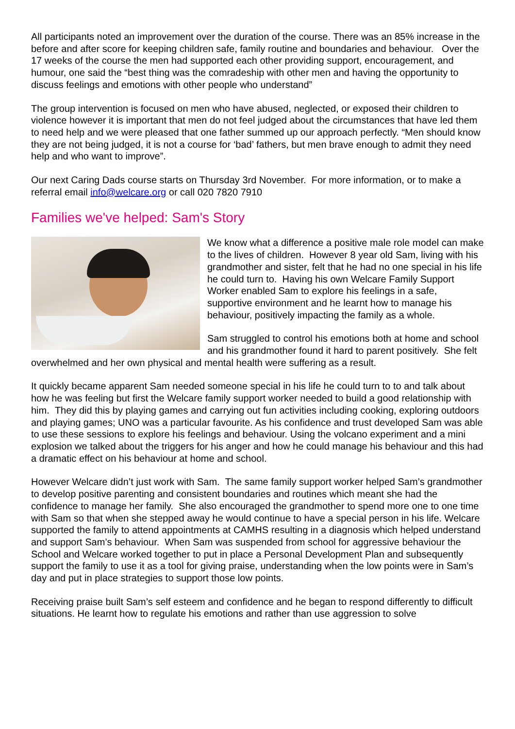All participants noted an improvement over the duration of the course. There was an 85% increase in the before and after score for keeping children safe, family routine and boundaries and behaviour. Over the 17 weeks of the course the men had supported each other providing support, encouragement, and humour, one said the “best thing was the comradeship with other men and having the opportunity to discuss feelings and emotions with other people who understand”
The group intervention is focused on men who have abused, neglected, or exposed their children to violence however it is important that men do not feel judged about the circumstances that have led them to need help and we were pleased that one father summed up our approach perfectly. “Men should know they are not being judged, it is not a course for ‘bad’ fathers, but men brave enough to admit they need help and who want to improve”.
Our next Caring Dads course starts on Thursday 3rd November. For more information, or to make a referral email info@welcare.org or call 020 7820 7910
Families we've helped: Sam's Story
We know what a difference a positive male role model can make to the lives of children. However 8 year old Sam, living with his grandmother and sister, felt that he had no one special in his life he could turn to. Having his own Welcare Family Support Worker enabled Sam to explore his feelings in a safe, supportive environment and he learnt how to manage his behaviour, positively impacting the family as a whole.
Sam struggled to control his emotions both at home and school and his grandmother found it hard to parent positively. She felt overwhelmed and her own physical and mental health were suffering as a result.
It quickly became apparent Sam needed someone special in his life he could turn to to and talk about how he was feeling but first the Welcare family support worker needed to build a good relationship with him. They did this by playing games and carrying out fun activities including cooking, exploring outdoors and playing games; UNO was a particular favourite. As his confidence and trust developed Sam was able to use these sessions to explore his feelings and behaviour. Using the volcano experiment and a mini explosion we talked about the triggers for his anger and how he could manage his behaviour and this had a dramatic effect on his behaviour at home and school.
However Welcare didn’t just work with Sam. The same family support worker helped Sam’s grandmother to develop positive parenting and consistent boundaries and routines which meant she had the confidence to manage her family. She also encouraged the grandmother to spend more one to one time with Sam so that when she stepped away he would continue to have a special person in his life. Welcare supported the family to attend appointments at CAMHS resulting in a diagnosis which helped understand and support Sam’s behaviour. When Sam was suspended from school for aggressive behaviour the School and Welcare worked together to put in place a Personal Development Plan and subsequently support the family to use it as a tool for giving praise, understanding when the low points were in Sam’s day and put in place strategies to support those low points.
Receiving praise built Sam’s self esteem and confidence and he began to respond differently to difficult situations. He learnt how to regulate his emotions and rather than use aggression to solve